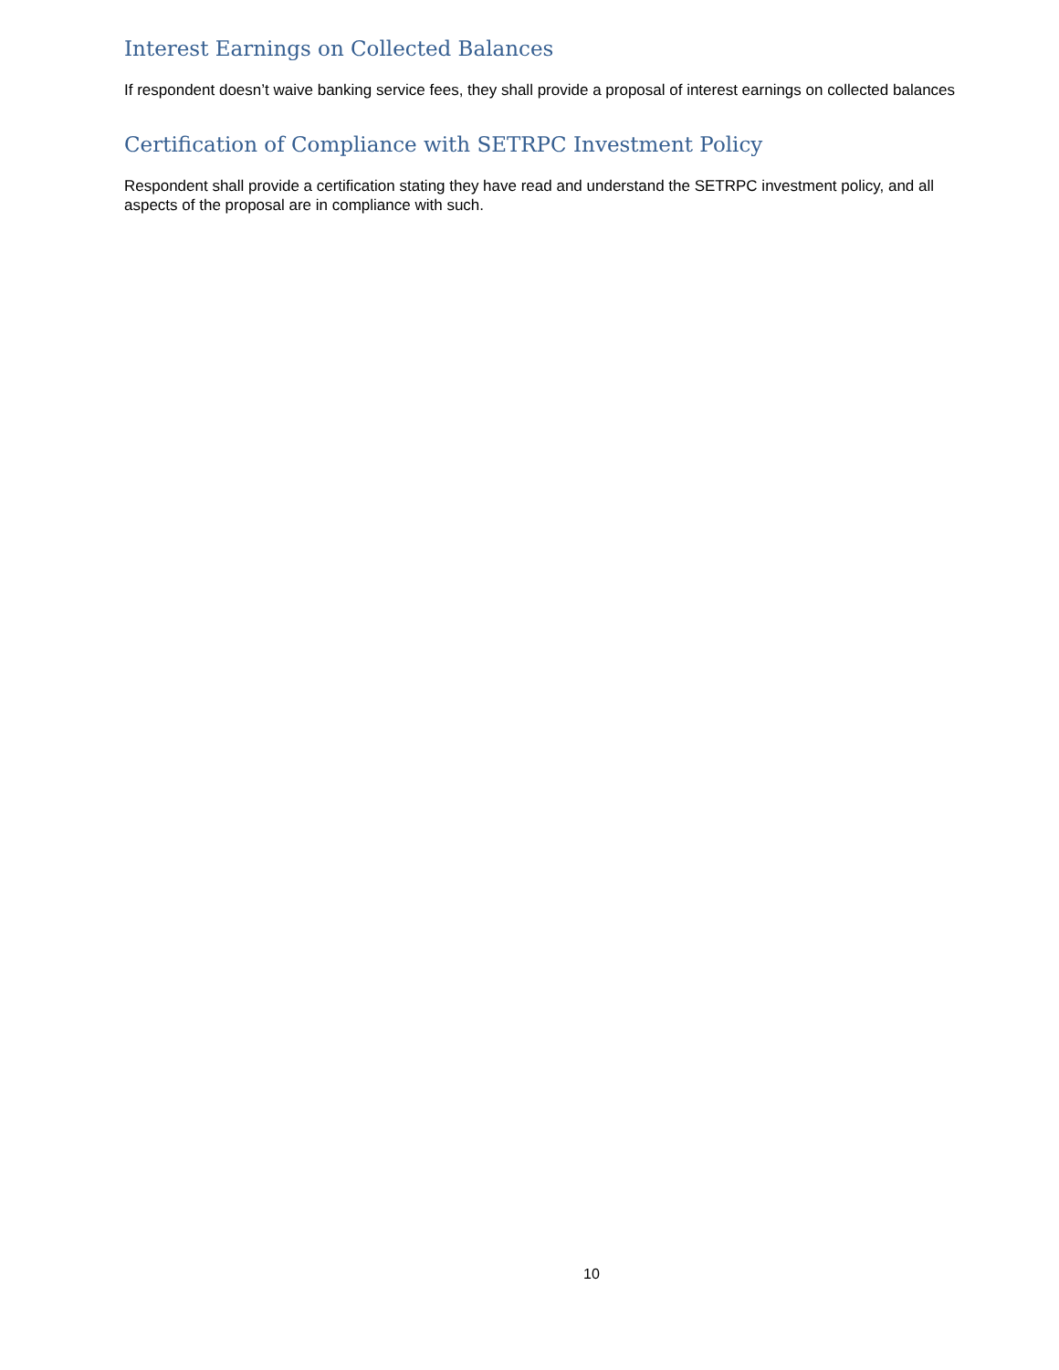Interest Earnings on Collected Balances
If respondent doesn’t waive banking service fees, they shall provide a proposal of interest earnings on collected balances
Certification of Compliance with SETRPC Investment Policy
Respondent shall provide a certification stating they have read and understand the SETRPC investment policy, and all aspects of the proposal are in compliance with such.
10